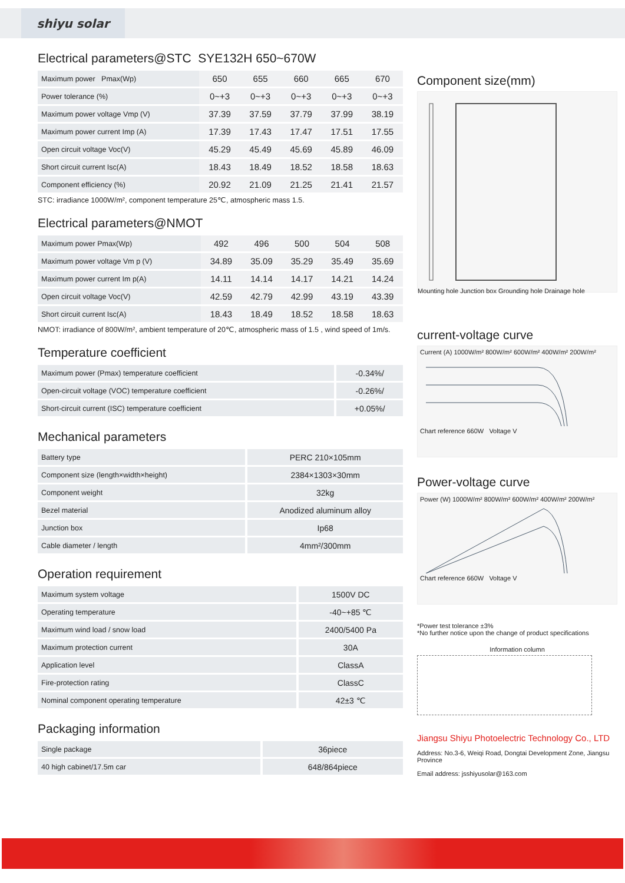shiyu solar
Electrical parameters@STC SYE132H 650~670W
| Maximum power Pmax(Wp) | 650 | 655 | 660 | 665 | 670 |
| Power tolerance (%) | 0~+3 | 0~+3 | 0~+3 | 0~+3 | 0~+3 |
| Maximum power voltage Vmp (V) | 37.39 | 37.59 | 37.79 | 37.99 | 38.19 |
| Maximum power current Imp (A) | 17.39 | 17.43 | 17.47 | 17.51 | 17.55 |
| Open circuit voltage Voc(V) | 45.29 | 45.49 | 45.69 | 45.89 | 46.09 |
| Short circuit current Isc(A) | 18.43 | 18.49 | 18.52 | 18.58 | 18.63 |
| Component efficiency (%) | 20.92 | 21.09 | 21.25 | 21.41 | 21.57 |
STC: irradiance 1000W/m², component temperature 25℃, atmospheric mass 1.5.
Electrical parameters@NMOT
| Maximum power Pmax(Wp) | 492 | 496 | 500 | 504 | 508 |
| Maximum power voltage Vm p (V) | 34.89 | 35.09 | 35.29 | 35.49 | 35.69 |
| Maximum power current Im p(A) | 14.11 | 14.14 | 14.17 | 14.21 | 14.24 |
| Open circuit voltage Voc(V) | 42.59 | 42.79 | 42.99 | 43.19 | 43.39 |
| Short circuit current Isc(A) | 18.43 | 18.49 | 18.52 | 18.58 | 18.63 |
NMOT: irradiance of 800W/m², ambient temperature of 20℃, atmospheric mass of 1.5 , wind speed of 1m/s.
Temperature coefficient
| Maximum power (Pmax) temperature coefficient | -0.34%/ |
| Open-circuit voltage (VOC) temperature coefficient | -0.26%/ |
| Short-circuit current (ISC) temperature coefficient | +0.05%/ |
Mechanical parameters
| Battery type | PERC 210×105mm |
| Component size (length×width×height) | 2384×1303×30mm |
| Component weight | 32kg |
| Bezel material | Anodized aluminum alloy |
| Junction box | Ip68 |
| Cable diameter / length | 4mm²/300mm |
Operation requirement
| Maximum system voltage | 1500V DC |
| Operating temperature | -40~+85 ℃ |
| Maximum wind load / snow load | 2400/5400 Pa |
| Maximum protection current | 30A |
| Application level | ClassA |
| Fire-protection rating | ClassC |
| Nominal component operating temperature | 42±3 ℃ |
Packaging information
| Single package | 36piece |
| 40 high cabinet/17.5m car | 648/864piece |
Component size(mm)
Mounting hole Junction box Grounding hole Drainage hole
current-voltage curve
Current (A) 1000W/m² 800W/m² 600W/m² 400W/m² 200W/m²
Chart reference 660W Voltage V
Power-voltage curve
Power (W) 1000W/m² 800W/m² 600W/m² 400W/m² 200W/m²
Chart reference 660W Voltage V
*Power test tolerance ±3%
*No further notice upon the change of product specifications
Information column
Jiangsu Shiyu Photoelectric Technology Co., LTD
Address: No.3-6, Weiqi Road, Dongtai Development Zone, Jiangsu Province
Email address: jsshiyusolar@163.com